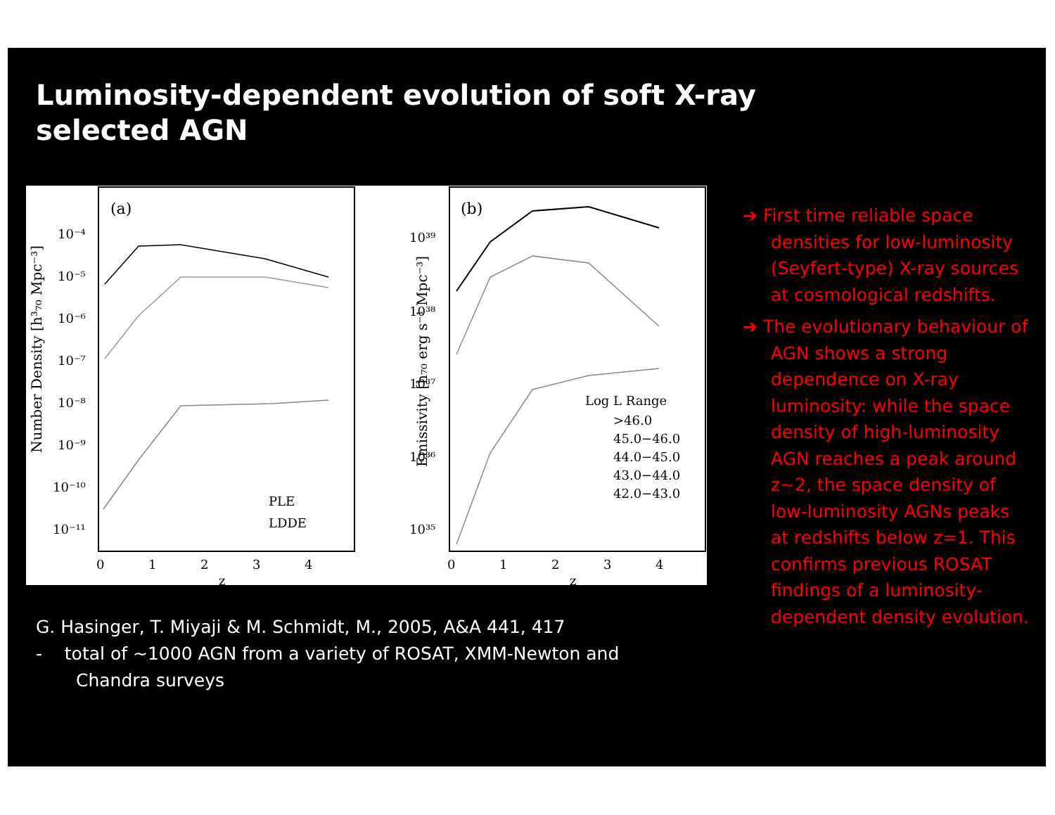Luminosity-dependent evolution of soft X-ray selected AGN
(a)
(b)
10⁻⁴
10⁻⁵
10⁻⁶
10⁻⁷
10⁻⁸
10⁻⁹
10⁻¹⁰
10⁻¹¹
10³⁹
10³⁸
10³⁷
10³⁶
10³⁵
0
1
2
3
4
z
0
1
2
3
4
z
PLE
LDDE
Log L Range
>46.0
45.0−46.0
44.0−45.0
43.0−44.0
42.0−43.0
Number Density [h³₇₀ Mpc⁻³]
Emissivity [h₇₀ erg s⁻¹ Mpc⁻³]
G. Hasinger, T. Miyaji & M. Schmidt, M., 2005, A&A 441, 417
- total of ~1000 AGN from a variety of ROSAT, XMM-Newton and Chandra surveys
➔ First time reliable space densities for low-luminosity (Seyfert-type) X-ray sources at cosmological redshifts.
➔ The evolutionary behaviour of AGN shows a strong dependence on X-ray luminosity: while the space density of high-luminosity AGN reaches a peak around z~2, the space density of low-luminosity AGNs peaks at redshifts below z=1. This confirms previous ROSAT findings of a luminosity-dependent density evolution.